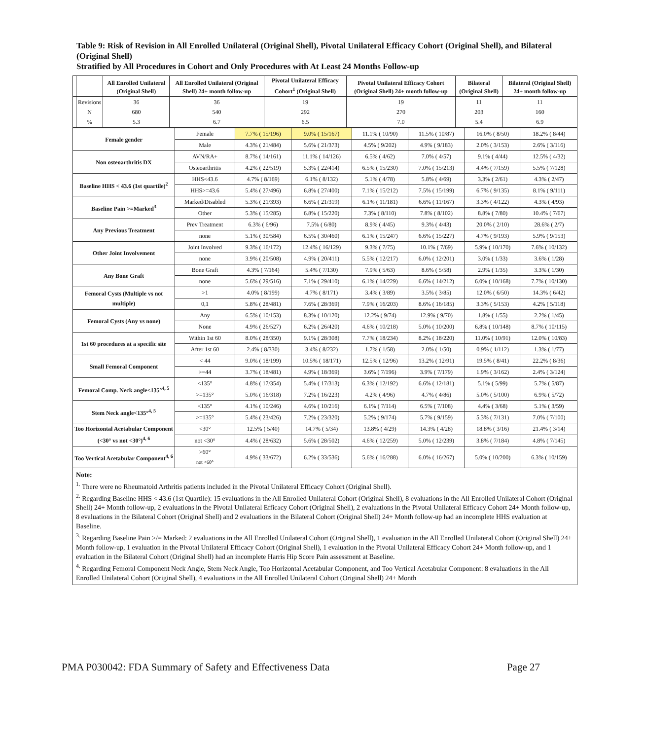Table 9: Risk of Revision in All Enrolled Unilateral (Original Shell), Pivotal Unilateral Efficacy Cohort (Original Shell), and Bilateral (Original Shell)
Stratified by All Procedures in Cohort and Only Procedures with At Least 24 Months Follow-up
| | | All Enrolled Unilateral (Original Shell) | All Enrolled Unilateral (Original Shell) 24+ month follow-up | Pivotal Unilateral Efficacy Cohort<sup>1</sup> (Original Shell) | Pivotal Unilateral Efficacy Cohort (Original Shell) 24+ month follow-up | Bilateral (Original Shell) | Bilateral (Original Shell) 24+ month follow-up |
| --- | --- | --- | --- | --- | --- | --- | --- |
| | Revisions N % | 36 680 5.3 | 36 540 6.7 | 19 292 6.5 | 19 270 7.0 | 11 203 5.4 | 11 160 6.9 |
| Female gender | Female | 7.7% ( 15/196) | 9.0% ( 15/167) | 11.1% ( 10/90) | 11.5% ( 10/87) | 16.0% ( 8/50) | 18.2% ( 8/44) |
| | Male | 4.3% ( 21/484) | 5.6% ( 21/373) | 4.5% ( 9/202) | 4.9% ( 9/183) | 2.0% ( 3/153) | 2.6% ( 3/116) |
| Non osteoarthritis DX | AVN/RA+ | 8.7% ( 14/161) | 11.1% ( 14/126) | 6.5% ( 4/62) | 7.0% ( 4/57) | 9.1% ( 4/44) | 12.5% ( 4/32) |
| | Osteoarthritis | 4.2% ( 22/519) | 5.3% ( 22/414) | 6.5% ( 15/230) | 7.0% ( 15/213) | 4.4% ( 7/159) | 5.5% ( 7/128) |
| Baseline HHS < 43.6 (1st quartile)<sup>2</sup> | HHS<43.6 | 4.7% ( 8/169) | 6.1% ( 8/132) | 5.1% ( 4/78) | 5.8% ( 4/69) | 3.3% ( 2/61) | 4.3% ( 2/47) |
| | HHS>=43.6 | 5.4% ( 27/496) | 6.8% ( 27/400) | 7.1% ( 15/212) | 7.5% ( 15/199) | 6.7% ( 9/135) | 8.1% ( 9/111) |
| Baseline Pain >=Marked<sup>3</sup> | Marked/Disabled | 5.3% ( 21/393) | 6.6% ( 21/319) | 6.1% ( 11/181) | 6.6% ( 11/167) | 3.3% ( 4/122) | 4.3% ( 4/93) |
| | Other | 5.3% ( 15/285) | 6.8% ( 15/220) | 7.3% ( 8/110) | 7.8% ( 8/102) | 8.8% ( 7/80) | 10.4% ( 7/67) |
| Any Previous Treatment | Prev Treatment | 6.3% ( 6/96) | 7.5% ( 6/80) | 8.9% ( 4/45) | 9.3% ( 4/43) | 20.0% ( 2/10) | 28.6% ( 2/7) |
| | none | 5.1% ( 30/584) | 6.5% ( 30/460) | 6.1% ( 15/247) | 6.6% ( 15/227) | 4.7% ( 9/193) | 5.9% ( 9/153) |
| Other Joint Involvement | Joint Involved | 9.3% ( 16/172) | 12.4% ( 16/129) | 9.3% ( 7/75) | 10.1% ( 7/69) | 5.9% ( 10/170) | 7.6% ( 10/132) |
| | none | 3.9% ( 20/508) | 4.9% ( 20/411) | 5.5% ( 12/217) | 6.0% ( 12/201) | 3.0% ( 1/33) | 3.6% ( 1/28) |
| Any Bone Graft | Bone Graft | 4.3% ( 7/164) | 5.4% ( 7/130) | 7.9% ( 5/63) | 8.6% ( 5/58) | 2.9% ( 1/35) | 3.3% ( 1/30) |
| | none | 5.6% ( 29/516) | 7.1% ( 29/410) | 6.1% ( 14/229) | 6.6% ( 14/212) | 6.0% ( 10/168) | 7.7% ( 10/130) |
| Femoral Cysts (Multiple vs not multiple) | >1 | 4.0% ( 8/199) | 4.7% ( 8/171) | 3.4% ( 3/89) | 3.5% ( 3/85) | 12.0% ( 6/50) | 14.3% ( 6/42) |
| | 0,1 | 5.8% ( 28/481) | 7.6% ( 28/369) | 7.9% ( 16/203) | 8.6% ( 16/185) | 3.3% ( 5/153) | 4.2% ( 5/118) |
| Femoral Cysts (Any vs none) | Any | 6.5% ( 10/153) | 8.3% ( 10/120) | 12.2% ( 9/74) | 12.9% ( 9/70) | 1.8% ( 1/55) | 2.2% ( 1/45) |
| | None | 4.9% ( 26/527) | 6.2% ( 26/420) | 4.6% ( 10/218) | 5.0% ( 10/200) | 6.8% ( 10/148) | 8.7% ( 10/115) |
| 1st 60 procedures at a specific site | Within 1st 60 | 8.0% ( 28/350) | 9.1% ( 28/308) | 7.7% ( 18/234) | 8.2% ( 18/220) | 11.0% ( 10/91) | 12.0% ( 10/83) |
| | After 1st 60 | 2.4% ( 8/330) | 3.4% ( 8/232) | 1.7% ( 1/58) | 2.0% ( 1/50) | 0.9% ( 1/112) | 1.3% ( 1/77) |
| Small Femoral Component | < 44 | 9.0% ( 18/199) | 10.5% ( 18/171) | 12.5% ( 12/96) | 13.2% ( 12/91) | 19.5% ( 8/41) | 22.2% ( 8/36) |
| | >=44 | 3.7% ( 18/481) | 4.9% ( 18/369) | 3.6% ( 7/196) | 3.9% ( 7/179) | 1.9% ( 3/162) | 2.4% ( 3/124) |
| Femoral Comp. Neck angle<135°<sup>4, 5</sup> | <135° | 4.8% ( 17/354) | 5.4% ( 17/313) | 6.3% ( 12/192) | 6.6% ( 12/181) | 5.1% ( 5/99) | 5.7% ( 5/87) |
| | >=135° | 5.0% ( 16/318) | 7.2% ( 16/223) | 4.2% ( 4/96) | 4.7% ( 4/86) | 5.0% ( 5/100) | 6.9% ( 5/72) |
| Stem Neck angle<135°<sup>4, 5</sup> | <135° | 4.1% ( 10/246) | 4.6% ( 10/216) | 6.1% ( 7/114) | 6.5% ( 7/108) | 4.4% ( 3/68) | 5.1% ( 3/59) |
| | >=135° | 5.4% ( 23/426) | 7.2% ( 23/320) | 5.2% ( 9/174) | 5.7% ( 9/159) | 5.3% ( 7/131) | 7.0% ( 7/100) |
| Too Horizontal Acetabular Component (<30° vs not <30°)<sup>4, 6</sup> | <30° | 12.5% ( 5/40) | 14.7% ( 5/34) | 13.8% ( 4/29) | 14.3% ( 4/28) | 18.8% ( 3/16) | 21.4% ( 3/14) |
| | not <30° | 4.4% ( 28/632) | 5.6% ( 28/502) | 4.6% ( 12/259) | 5.0% ( 12/239) | 3.8% ( 7/184) | 4.8% ( 7/145) |
| Too Vertical Acetabular Component<sup>4, 6</sup> | >60° not <60° | 4.9% ( 33/672) | 6.2% ( 33/536) | 5.6% ( 16/288) | 6.0% ( 16/267) | 5.0% ( 10/200) | 6.3% ( 10/159) |
Note:
<sup>1.</sup> There were no Rheumatoid Arthritis patients included in the Pivotal Unilateral Efficacy Cohort (Original Shell).
<sup>2.</sup> Regarding Baseline HHS < 43.6 (1st Quartile): 15 evaluations in the All Enrolled Unilateral Cohort (Original Shell), 8 evaluations in the All Enrolled Unilateral Cohort (Original Shell) 24+ Month follow-up, 2 evaluations in the Pivotal Unilateral Efficacy Cohort (Original Shell), 2 evaluations in the Pivotal Unilateral Efficacy Cohort 24+ Month follow-up, 8 evaluations in the Bilateral Cohort (Original Shell) and 2 evaluations in the Bilateral Cohort (Original Shell) 24+ Month follow-up had an incomplete HHS evaluation at Baseline.
<sup>3.</sup> Regarding Baseline Pain >/= Marked: 2 evaluations in the All Enrolled Unilateral Cohort (Original Shell), 1 evaluation in the All Enrolled Unilateral Cohort (Original Shell) 24+ Month follow-up, 1 evaluation in the Pivotal Unilateral Efficacy Cohort (Original Shell), 1 evaluation in the Pivotal Unilateral Efficacy Cohort 24+ Month follow-up, and 1 evaluation in the Bilateral Cohort (Original Shell) had an incomplete Harris Hip Score Pain assessment at Baseline.
<sup>4.</sup> Regarding Femoral Component Neck Angle, Stem Neck Angle, Too Horizontal Acetabular Component, and Too Vertical Acetabular Component: 8 evaluations in the All Enrolled Unilateral Cohort (Original Shell), 4 evaluations in the All Enrolled Unilateral Cohort (Original Shell) 24+ Month
PMA P030042: FDA Summary of Safety and Effectiveness Data Page 27